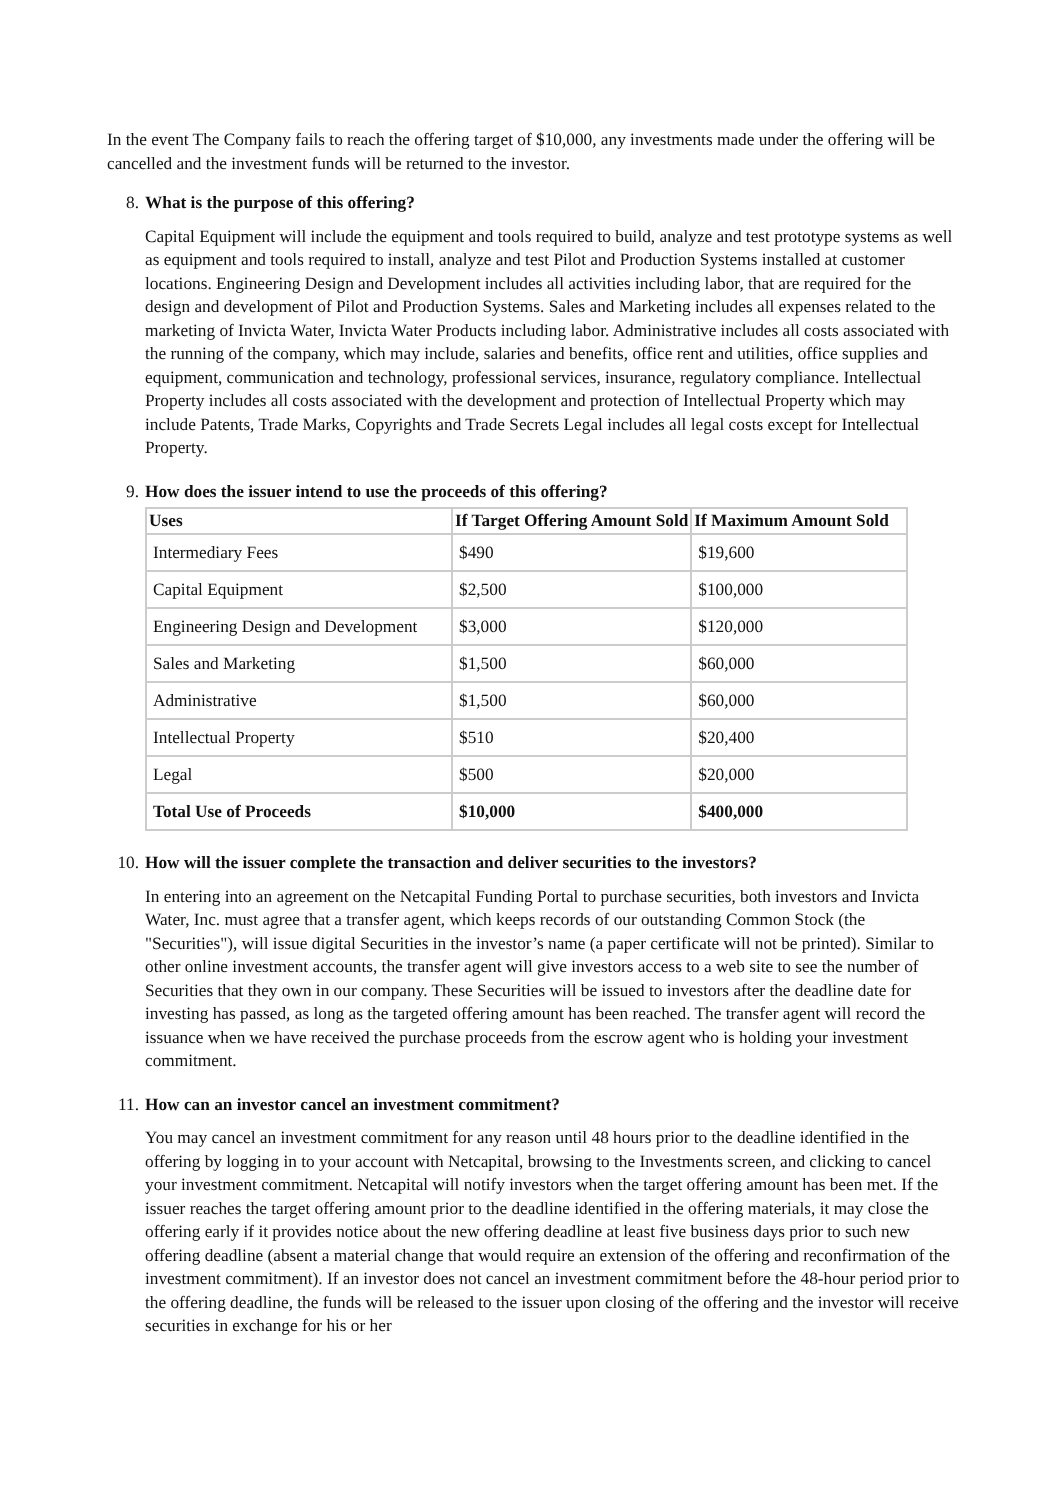In the event The Company fails to reach the offering target of $10,000, any investments made under the offering will be cancelled and the investment funds will be returned to the investor.
8. What is the purpose of this offering?
Capital Equipment will include the equipment and tools required to build, analyze and test prototype systems as well as equipment and tools required to install, analyze and test Pilot and Production Systems installed at customer locations. Engineering Design and Development includes all activities including labor, that are required for the design and development of Pilot and Production Systems. Sales and Marketing includes all expenses related to the marketing of Invicta Water, Invicta Water Products including labor. Administrative includes all costs associated with the running of the company, which may include, salaries and benefits, office rent and utilities, office supplies and equipment, communication and technology, professional services, insurance, regulatory compliance. Intellectual Property includes all costs associated with the development and protection of Intellectual Property which may include Patents, Trade Marks, Copyrights and Trade Secrets Legal includes all legal costs except for Intellectual Property.
9. How does the issuer intend to use the proceeds of this offering?
| Uses | If Target Offering Amount Sold | If Maximum Amount Sold |
| --- | --- | --- |
| Intermediary Fees | $490 | $19,600 |
| Capital Equipment | $2,500 | $100,000 |
| Engineering Design and Development | $3,000 | $120,000 |
| Sales and Marketing | $1,500 | $60,000 |
| Administrative | $1,500 | $60,000 |
| Intellectual Property | $510 | $20,400 |
| Legal | $500 | $20,000 |
| Total Use of Proceeds | $10,000 | $400,000 |
10. How will the issuer complete the transaction and deliver securities to the investors?
In entering into an agreement on the Netcapital Funding Portal to purchase securities, both investors and Invicta Water, Inc. must agree that a transfer agent, which keeps records of our outstanding Common Stock (the "Securities"), will issue digital Securities in the investor’s name (a paper certificate will not be printed). Similar to other online investment accounts, the transfer agent will give investors access to a web site to see the number of Securities that they own in our company. These Securities will be issued to investors after the deadline date for investing has passed, as long as the targeted offering amount has been reached. The transfer agent will record the issuance when we have received the purchase proceeds from the escrow agent who is holding your investment commitment.
11. How can an investor cancel an investment commitment?
You may cancel an investment commitment for any reason until 48 hours prior to the deadline identified in the offering by logging in to your account with Netcapital, browsing to the Investments screen, and clicking to cancel your investment commitment. Netcapital will notify investors when the target offering amount has been met. If the issuer reaches the target offering amount prior to the deadline identified in the offering materials, it may close the offering early if it provides notice about the new offering deadline at least five business days prior to such new offering deadline (absent a material change that would require an extension of the offering and reconfirmation of the investment commitment). If an investor does not cancel an investment commitment before the 48-hour period prior to the offering deadline, the funds will be released to the issuer upon closing of the offering and the investor will receive securities in exchange for his or her